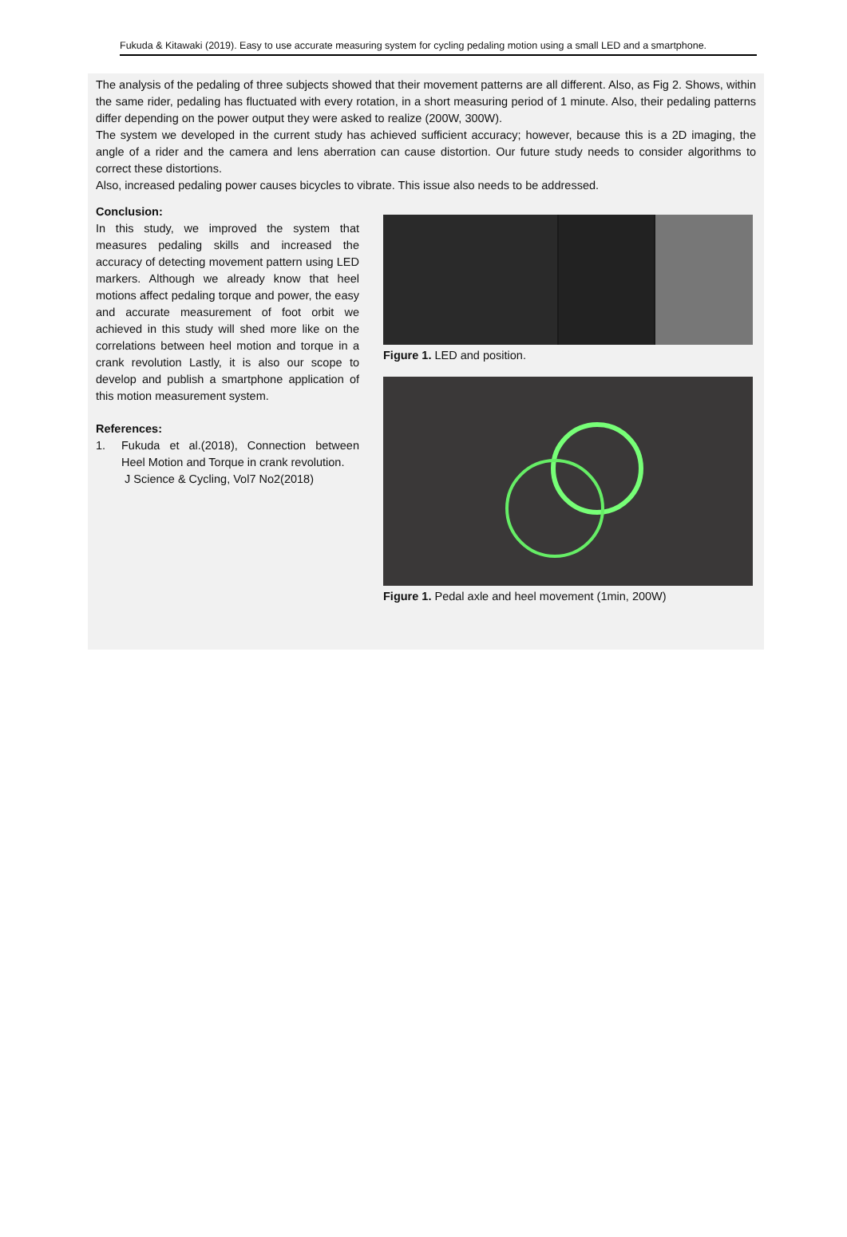Fukuda & Kitawaki (2019). Easy to use accurate measuring system for cycling pedaling motion using a small LED and a smartphone.
The analysis of the pedaling of three subjects showed that their movement patterns are all different. Also, as Fig 2. Shows, within the same rider, pedaling has fluctuated with every rotation, in a short measuring period of 1 minute. Also, their pedaling patterns differ depending on the power output they were asked to realize (200W, 300W).
The system we developed in the current study has achieved sufficient accuracy; however, because this is a 2D imaging, the angle of a rider and the camera and lens aberration can cause distortion. Our future study needs to consider algorithms to correct these distortions.
Also, increased pedaling power causes bicycles to vibrate. This issue also needs to be addressed.
Conclusion:
In this study, we improved the system that measures pedaling skills and increased the accuracy of detecting movement pattern using LED markers. Although we already know that heel motions affect pedaling torque and power, the easy and accurate measurement of foot orbit we achieved in this study will shed more like on the correlations between heel motion and torque in a crank revolution Lastly, it is also our scope to develop and publish a smartphone application of this motion measurement system.
References:
1. Fukuda et al.(2018), Connection between Heel Motion and Torque in crank revolution.
J Science & Cycling, Vol7 No2(2018)
Figure 1. LED and position.
Figure 1. Pedal axle and heel movement (1min, 200W)